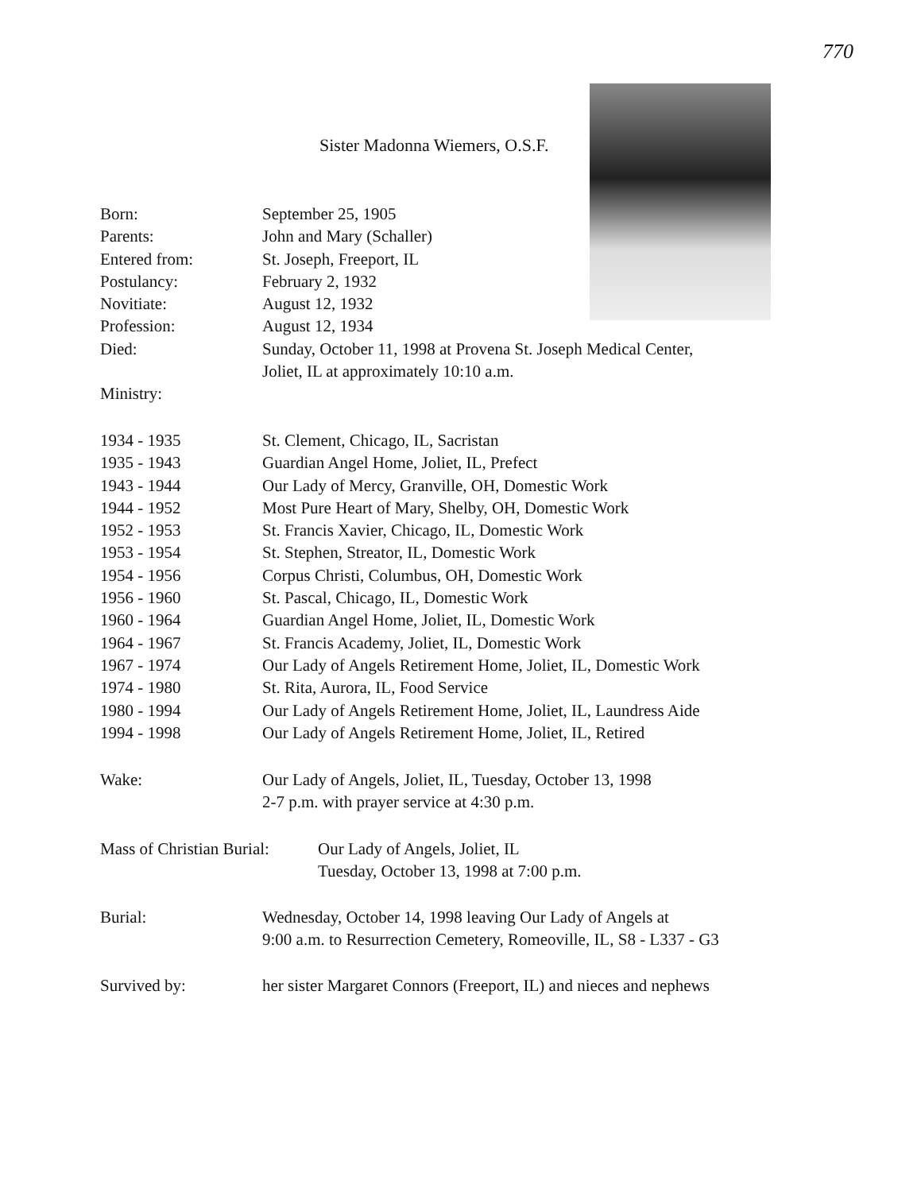770
Sister Madonna Wiemers, O.S.F.
| Born: | September 25, 1905 |
| Parents: | John and Mary (Schaller) |
| Entered from: | St. Joseph, Freeport, IL |
| Postulancy: | February 2, 1932 |
| Novitiate: | August 12, 1932 |
| Profession: | August 12, 1934 |
| Died: | Sunday, October 11, 1998 at Provena St. Joseph Medical Center, Joliet, IL at approximately 10:10 a.m. |
| Ministry: | |
| 1934 - 1935 | St. Clement, Chicago, IL, Sacristan |
| 1935 - 1943 | Guardian Angel Home, Joliet, IL, Prefect |
| 1943 - 1944 | Our Lady of Mercy, Granville, OH, Domestic Work |
| 1944 - 1952 | Most Pure Heart of Mary, Shelby, OH, Domestic Work |
| 1952 - 1953 | St. Francis Xavier, Chicago, IL, Domestic Work |
| 1953 - 1954 | St. Stephen, Streator, IL, Domestic Work |
| 1954 - 1956 | Corpus Christi, Columbus, OH, Domestic Work |
| 1956 - 1960 | St. Pascal, Chicago, IL, Domestic Work |
| 1960 - 1964 | Guardian Angel Home, Joliet, IL, Domestic Work |
| 1964 - 1967 | St. Francis Academy, Joliet, IL, Domestic Work |
| 1967 - 1974 | Our Lady of Angels Retirement Home, Joliet, IL, Domestic Work |
| 1974 - 1980 | St. Rita, Aurora, IL, Food Service |
| 1980 - 1994 | Our Lady of Angels Retirement Home, Joliet, IL, Laundress Aide |
| 1994 - 1998 | Our Lady of Angels Retirement Home, Joliet, IL, Retired |
| Wake: | Our Lady of Angels, Joliet, IL, Tuesday, October 13, 1998 2-7 p.m. with prayer service at 4:30 p.m. |
| Mass of Christian Burial: | Our Lady of Angels, Joliet, IL Tuesday, October 13, 1998 at 7:00 p.m. |
| Burial: | Wednesday, October 14, 1998 leaving Our Lady of Angels at 9:00 a.m. to Resurrection Cemetery, Romeoville, IL, S8 - L337 - G3 |
| Survived by: | her sister Margaret Connors (Freeport, IL) and nieces and nephews |